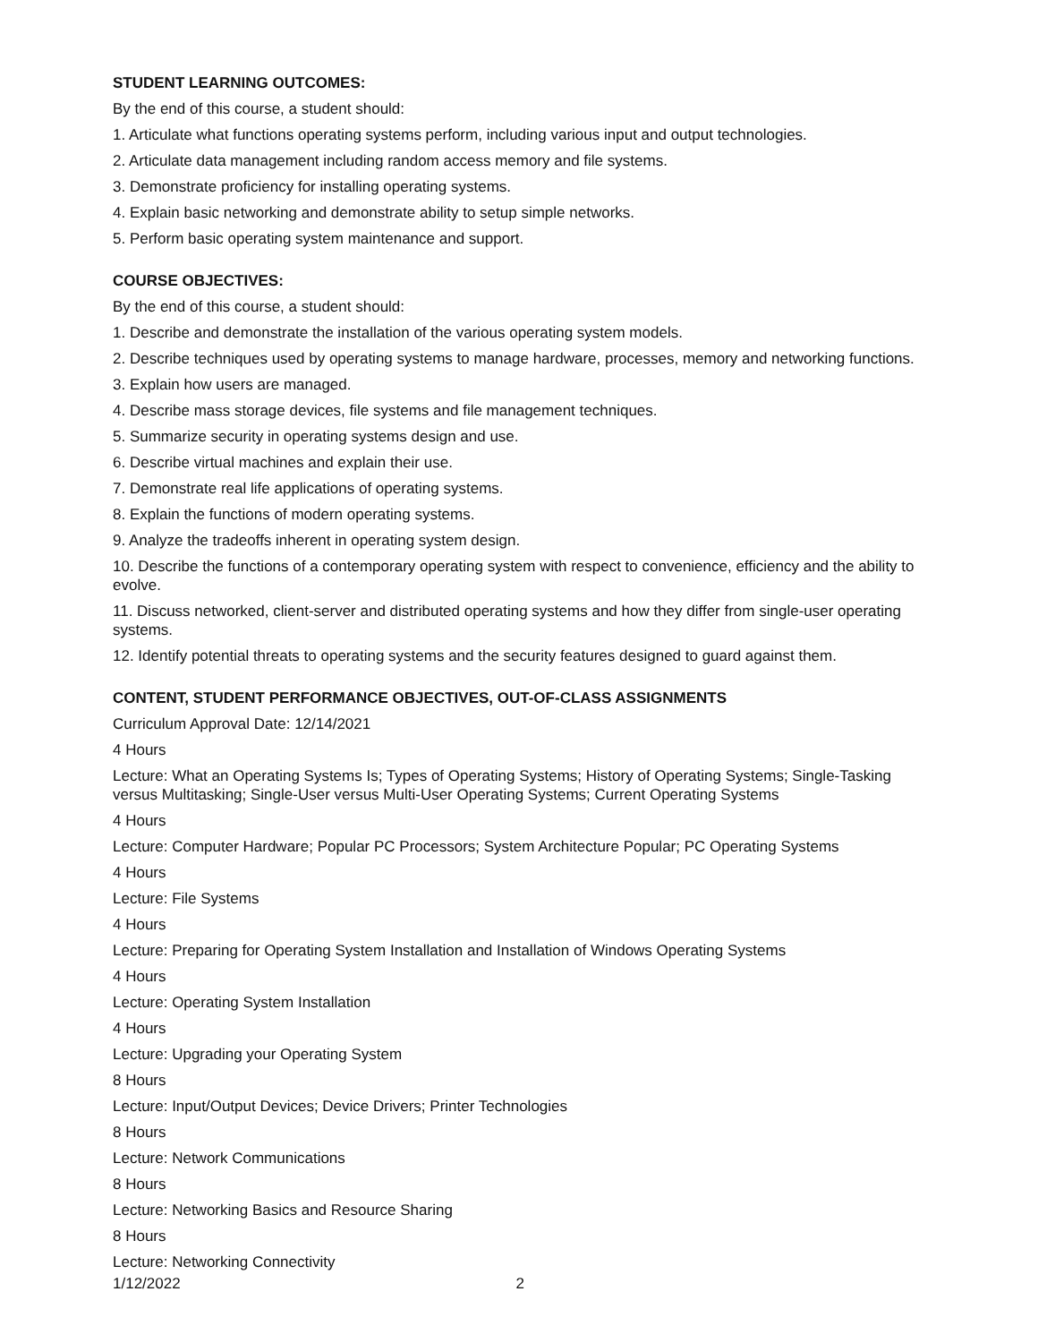STUDENT LEARNING OUTCOMES:
By the end of this course, a student should:
1. Articulate what functions operating systems perform, including various input and output technologies.
2. Articulate data management including random access memory and file systems.
3. Demonstrate proficiency for installing operating systems.
4. Explain basic networking and demonstrate ability to setup simple networks.
5. Perform basic operating system maintenance and support.
COURSE OBJECTIVES:
By the end of this course, a student should:
1. Describe and demonstrate the installation of the various operating system models.
2. Describe techniques used by operating systems to manage hardware, processes, memory and networking functions.
3. Explain how users are managed.
4. Describe mass storage devices, file systems and file management techniques.
5. Summarize security in operating systems design and use.
6. Describe virtual machines and explain their use.
7. Demonstrate real life applications of operating systems.
8. Explain the functions of modern operating systems.
9. Analyze the tradeoffs inherent in operating system design.
10. Describe the functions of a contemporary operating system with respect to convenience, efficiency and the ability to evolve.
11. Discuss networked, client-server and distributed operating systems and how they differ from single-user operating systems.
12. Identify potential threats to operating systems and the security features designed to guard against them.
CONTENT, STUDENT PERFORMANCE OBJECTIVES, OUT-OF-CLASS ASSIGNMENTS
Curriculum Approval Date: 12/14/2021
4 Hours
Lecture: What an Operating Systems Is; Types of Operating Systems; History of Operating Systems; Single-Tasking versus Multitasking; Single-User versus Multi-User Operating Systems; Current Operating Systems
4 Hours
Lecture: Computer Hardware; Popular PC Processors; System Architecture Popular; PC Operating Systems
4 Hours
Lecture: File Systems
4 Hours
Lecture: Preparing for Operating System Installation and Installation of Windows Operating Systems
4 Hours
Lecture: Operating System Installation
4 Hours
Lecture: Upgrading your Operating System
8 Hours
Lecture: Input/Output Devices; Device Drivers; Printer Technologies
8 Hours
Lecture: Network Communications
8 Hours
Lecture: Networking Basics and Resource Sharing
8 Hours
Lecture: Networking Connectivity
1/12/2022 2